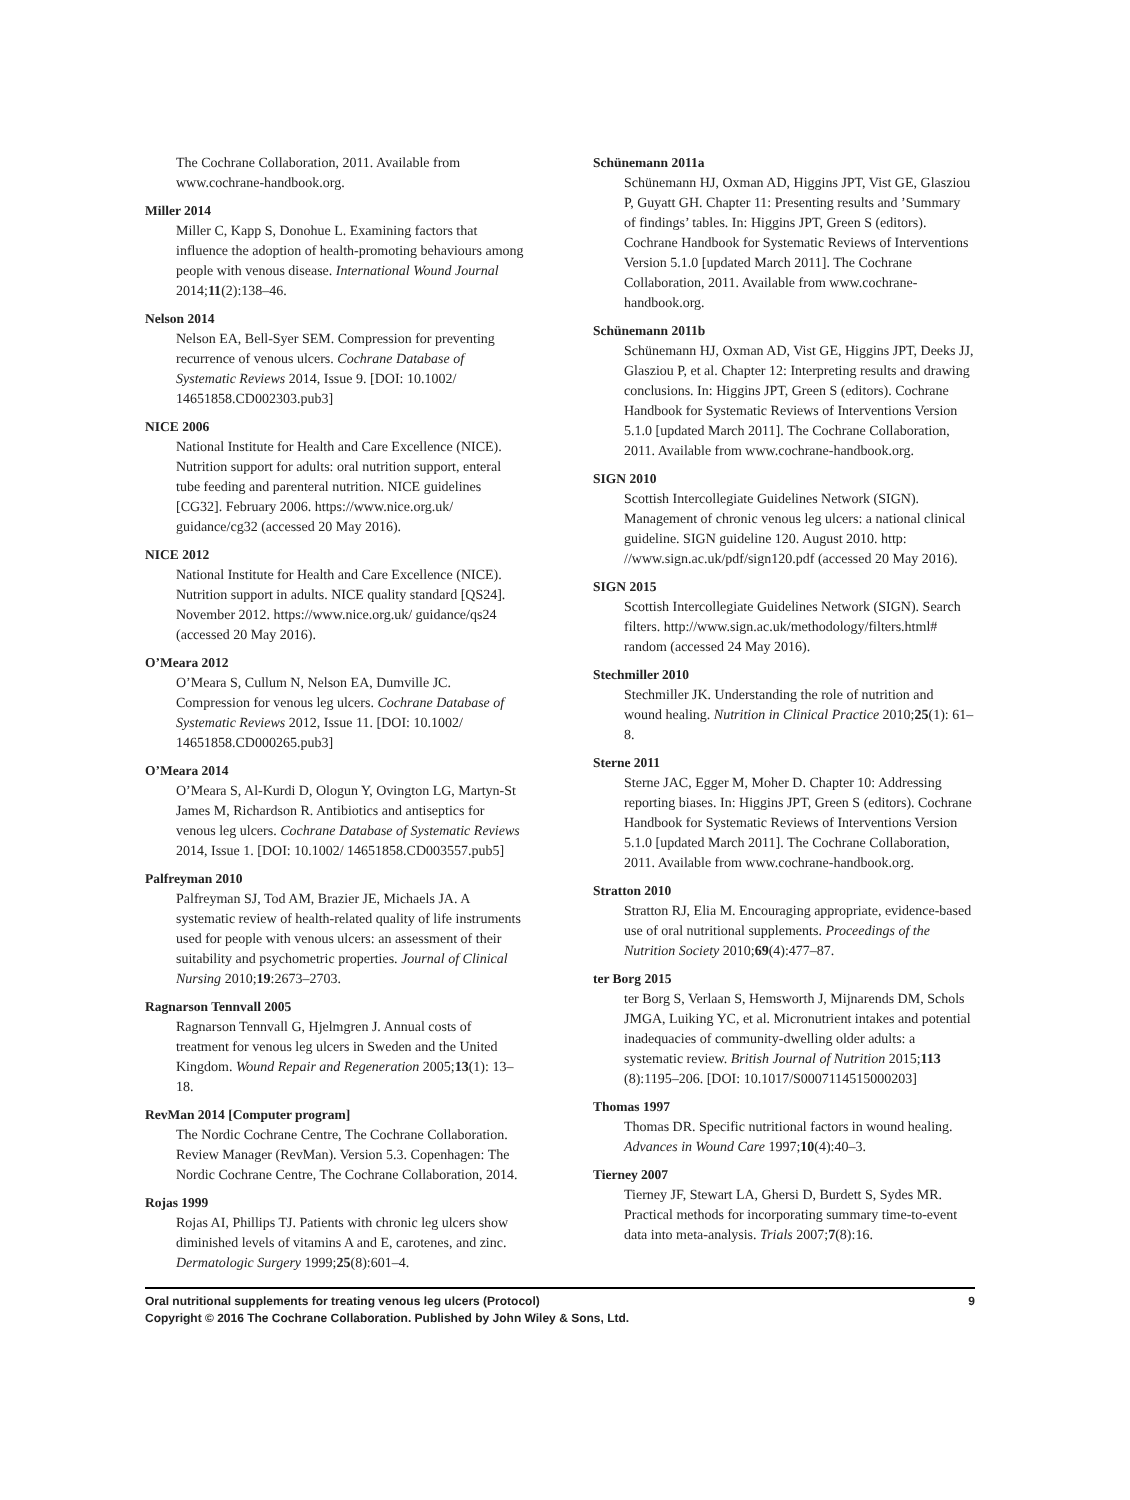The Cochrane Collaboration, 2011. Available from www.cochrane-handbook.org.
Miller 2014
Miller C, Kapp S, Donohue L. Examining factors that influence the adoption of health-promoting behaviours among people with venous disease. International Wound Journal 2014;11(2):138–46.
Nelson 2014
Nelson EA, Bell-Syer SEM. Compression for preventing recurrence of venous ulcers. Cochrane Database of Systematic Reviews 2014, Issue 9. [DOI: 10.1002/ 14651858.CD002303.pub3]
NICE 2006
National Institute for Health and Care Excellence (NICE). Nutrition support for adults: oral nutrition support, enteral tube feeding and parenteral nutrition. NICE guidelines [CG32]. February 2006. https://www.nice.org.uk/ guidance/cg32 (accessed 20 May 2016).
NICE 2012
National Institute for Health and Care Excellence (NICE). Nutrition support in adults. NICE quality standard [QS24]. November 2012. https://www.nice.org.uk/ guidance/qs24 (accessed 20 May 2016).
O’Meara 2012
O’Meara S, Cullum N, Nelson EA, Dumville JC. Compression for venous leg ulcers. Cochrane Database of Systematic Reviews 2012, Issue 11. [DOI: 10.1002/ 14651858.CD000265.pub3]
O’Meara 2014
O’Meara S, Al-Kurdi D, Ologun Y, Ovington LG, Martyn-St James M, Richardson R. Antibiotics and antiseptics for venous leg ulcers. Cochrane Database of Systematic Reviews 2014, Issue 1. [DOI: 10.1002/ 14651858.CD003557.pub5]
Palfreyman 2010
Palfreyman SJ, Tod AM, Brazier JE, Michaels JA. A systematic review of health-related quality of life instruments used for people with venous ulcers: an assessment of their suitability and psychometric properties. Journal of Clinical Nursing 2010;19:2673–2703.
Ragnarson Tennvall 2005
Ragnarson Tennvall G, Hjelmgren J. Annual costs of treatment for venous leg ulcers in Sweden and the United Kingdom. Wound Repair and Regeneration 2005;13(1): 13–18.
RevMan 2014 [Computer program]
The Nordic Cochrane Centre, The Cochrane Collaboration. Review Manager (RevMan). Version 5.3. Copenhagen: The Nordic Cochrane Centre, The Cochrane Collaboration, 2014.
Rojas 1999
Rojas AI, Phillips TJ. Patients with chronic leg ulcers show diminished levels of vitamins A and E, carotenes, and zinc. Dermatologic Surgery 1999;25(8):601–4.
Schünemann 2011a
Schünemann HJ, Oxman AD, Higgins JPT, Vist GE, Glasziou P, Guyatt GH. Chapter 11: Presenting results and ’Summary of findings’ tables. In: Higgins JPT, Green S (editors). Cochrane Handbook for Systematic Reviews of Interventions Version 5.1.0 [updated March 2011]. The Cochrane Collaboration, 2011. Available from www.cochrane-handbook.org.
Schünemann 2011b
Schünemann HJ, Oxman AD, Vist GE, Higgins JPT, Deeks JJ, Glasziou P, et al. Chapter 12: Interpreting results and drawing conclusions. In: Higgins JPT, Green S (editors). Cochrane Handbook for Systematic Reviews of Interventions Version 5.1.0 [updated March 2011]. The Cochrane Collaboration, 2011. Available from www.cochrane-handbook.org.
SIGN 2010
Scottish Intercollegiate Guidelines Network (SIGN). Management of chronic venous leg ulcers: a national clinical guideline. SIGN guideline 120. August 2010. http: //www.sign.ac.uk/pdf/sign120.pdf (accessed 20 May 2016).
SIGN 2015
Scottish Intercollegiate Guidelines Network (SIGN). Search filters. http://www.sign.ac.uk/methodology/filters.html# random (accessed 24 May 2016).
Stechmiller 2010
Stechmiller JK. Understanding the role of nutrition and wound healing. Nutrition in Clinical Practice 2010;25(1): 61–8.
Sterne 2011
Sterne JAC, Egger M, Moher D. Chapter 10: Addressing reporting biases. In: Higgins JPT, Green S (editors). Cochrane Handbook for Systematic Reviews of Interventions Version 5.1.0 [updated March 2011]. The Cochrane Collaboration, 2011. Available from www.cochrane-handbook.org.
Stratton 2010
Stratton RJ, Elia M. Encouraging appropriate, evidence-based use of oral nutritional supplements. Proceedings of the Nutrition Society 2010;69(4):477–87.
ter Borg 2015
ter Borg S, Verlaan S, Hemsworth J, Mijnarends DM, Schols JMGA, Luiking YC, et al. Micronutrient intakes and potential inadequacies of community-dwelling older adults: a systematic review. British Journal of Nutrition 2015;113 (8):1195–206. [DOI: 10.1017/S0007114515000203]
Thomas 1997
Thomas DR. Specific nutritional factors in wound healing. Advances in Wound Care 1997;10(4):40–3.
Tierney 2007
Tierney JF, Stewart LA, Ghersi D, Burdett S, Sydes MR. Practical methods for incorporating summary time-to-event data into meta-analysis. Trials 2007;7(8):16.
Oral nutritional supplements for treating venous leg ulcers (Protocol)
Copyright © 2016 The Cochrane Collaboration. Published by John Wiley & Sons, Ltd.
9